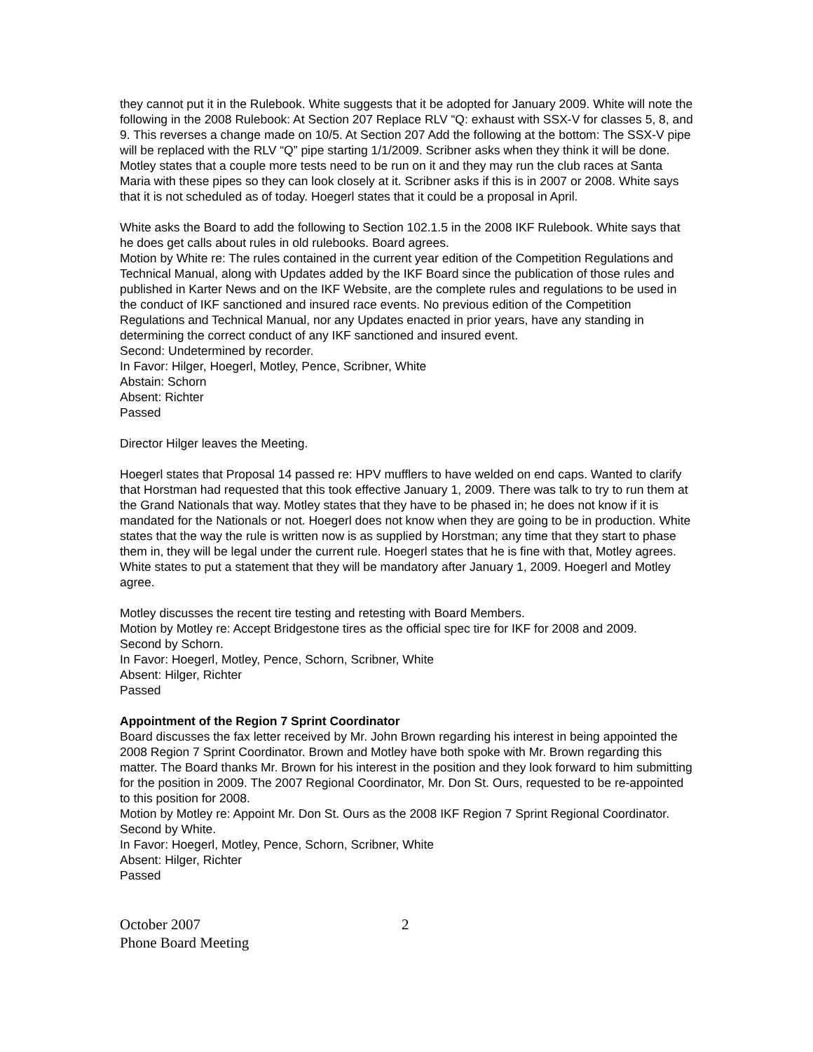they cannot put it in the Rulebook. White suggests that it be adopted for January 2009. White will note the following in the 2008 Rulebook: At Section 207 Replace RLV “Q: exhaust with SSX-V for classes 5, 8, and 9. This reverses a change made on 10/5. At Section 207 Add the following at the bottom: The SSX-V pipe will be replaced with the RLV “Q” pipe starting 1/1/2009. Scribner asks when they think it will be done. Motley states that a couple more tests need to be run on it and they may run the club races at Santa Maria with these pipes so they can look closely at it. Scribner asks if this is in 2007 or 2008. White says that it is not scheduled as of today. Hoegerl states that it could be a proposal in April.
White asks the Board to add the following to Section 102.1.5 in the 2008 IKF Rulebook. White says that he does get calls about rules in old rulebooks. Board agrees.
Motion by White re: The rules contained in the current year edition of the Competition Regulations and Technical Manual, along with Updates added by the IKF Board since the publication of those rules and published in Karter News and on the IKF Website, are the complete rules and regulations to be used in the conduct of IKF sanctioned and insured race events. No previous edition of the Competition Regulations and Technical Manual, nor any Updates enacted in prior years, have any standing in determining the correct conduct of any IKF sanctioned and insured event.
Second: Undetermined by recorder.
In Favor: Hilger, Hoegerl, Motley, Pence, Scribner, White
Abstain: Schorn
Absent: Richter
Passed
Director Hilger leaves the Meeting.
Hoegerl states that Proposal 14 passed re: HPV mufflers to have welded on end caps. Wanted to clarify that Horstman had requested that this took effective January 1, 2009. There was talk to try to run them at the Grand Nationals that way. Motley states that they have to be phased in; he does not know if it is mandated for the Nationals or not. Hoegerl does not know when they are going to be in production. White states that the way the rule is written now is as supplied by Horstman; any time that they start to phase them in, they will be legal under the current rule. Hoegerl states that he is fine with that, Motley agrees. White states to put a statement that they will be mandatory after January 1, 2009. Hoegerl and Motley agree.
Motley discusses the recent tire testing and retesting with Board Members.
Motion by Motley re: Accept Bridgestone tires as the official spec tire for IKF for 2008 and 2009.
Second by Schorn.
In Favor: Hoegerl, Motley, Pence, Schorn, Scribner, White
Absent: Hilger, Richter
Passed
Appointment of the Region 7 Sprint Coordinator
Board discusses the fax letter received by Mr. John Brown regarding his interest in being appointed the 2008 Region 7 Sprint Coordinator. Brown and Motley have both spoke with Mr. Brown regarding this matter. The Board thanks Mr. Brown for his interest in the position and they look forward to him submitting for the position in 2009. The 2007 Regional Coordinator, Mr. Don St. Ours, requested to be re-appointed to this position for 2008.
Motion by Motley re: Appoint Mr. Don St. Ours as the 2008 IKF Region 7 Sprint Regional Coordinator.
Second by White.
In Favor: Hoegerl, Motley, Pence, Schorn, Scribner, White
Absent: Hilger, Richter
Passed
October 2007
Phone Board Meeting
2